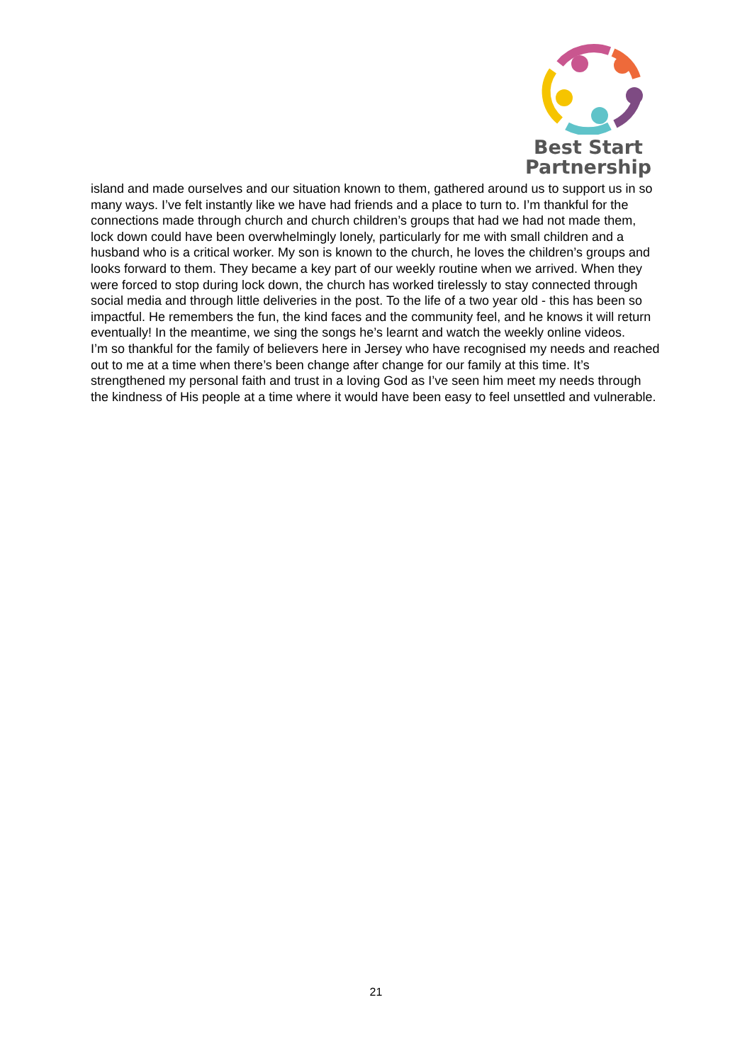Best Start
Partnership
island and made ourselves and our situation known to them, gathered around us to support us in so many ways. I’ve felt instantly like we have had friends and a place to turn to. I’m thankful for the connections made through church and church children’s groups that had we had not made them, lock down could have been overwhelmingly lonely, particularly for me with small children and a husband who is a critical worker. My son is known to the church, he loves the children’s groups and looks forward to them. They became a key part of our weekly routine when we arrived. When they were forced to stop during lock down, the church has worked tirelessly to stay connected through social media and through little deliveries in the post. To the life of a two year old - this has been so impactful. He remembers the fun, the kind faces and the community feel, and he knows it will return eventually! In the meantime, we sing the songs he’s learnt and watch the weekly online videos.
I’m so thankful for the family of believers here in Jersey who have recognised my needs and reached out to me at a time when there’s been change after change for our family at this time. It’s strengthened my personal faith and trust in a loving God as I’ve seen him meet my needs through the kindness of His people at a time where it would have been easy to feel unsettled and vulnerable.
21